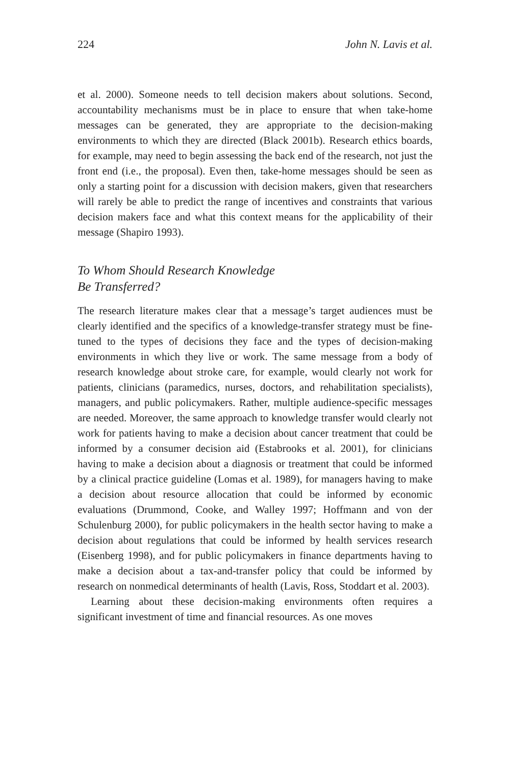224 John N. Lavis et al.
et al. 2000). Someone needs to tell decision makers about solutions. Second, accountability mechanisms must be in place to ensure that when take-home messages can be generated, they are appropriate to the decision-making environments to which they are directed (Black 2001b). Research ethics boards, for example, may need to begin assessing the back end of the research, not just the front end (i.e., the proposal). Even then, take-home messages should be seen as only a starting point for a discussion with decision makers, given that researchers will rarely be able to predict the range of incentives and constraints that various decision makers face and what this context means for the applicability of their message (Shapiro 1993).
To Whom Should Research Knowledge
Be Transferred?
The research literature makes clear that a message’s target audiences must be clearly identified and the specifics of a knowledge-transfer strategy must be fine-tuned to the types of decisions they face and the types of decision-making environments in which they live or work. The same message from a body of research knowledge about stroke care, for example, would clearly not work for patients, clinicians (paramedics, nurses, doctors, and rehabilitation specialists), managers, and public policymakers. Rather, multiple audience-specific messages are needed. Moreover, the same approach to knowledge transfer would clearly not work for patients having to make a decision about cancer treatment that could be informed by a consumer decision aid (Estabrooks et al. 2001), for clinicians having to make a decision about a diagnosis or treatment that could be informed by a clinical practice guideline (Lomas et al. 1989), for managers having to make a decision about resource allocation that could be informed by economic evaluations (Drummond, Cooke, and Walley 1997; Hoffmann and von der Schulenburg 2000), for public policymakers in the health sector having to make a decision about regulations that could be informed by health services research (Eisenberg 1998), and for public policymakers in finance departments having to make a decision about a tax-and-transfer policy that could be informed by research on nonmedical determinants of health (Lavis, Ross, Stoddart et al. 2003).
Learning about these decision-making environments often requires a significant investment of time and financial resources. As one moves